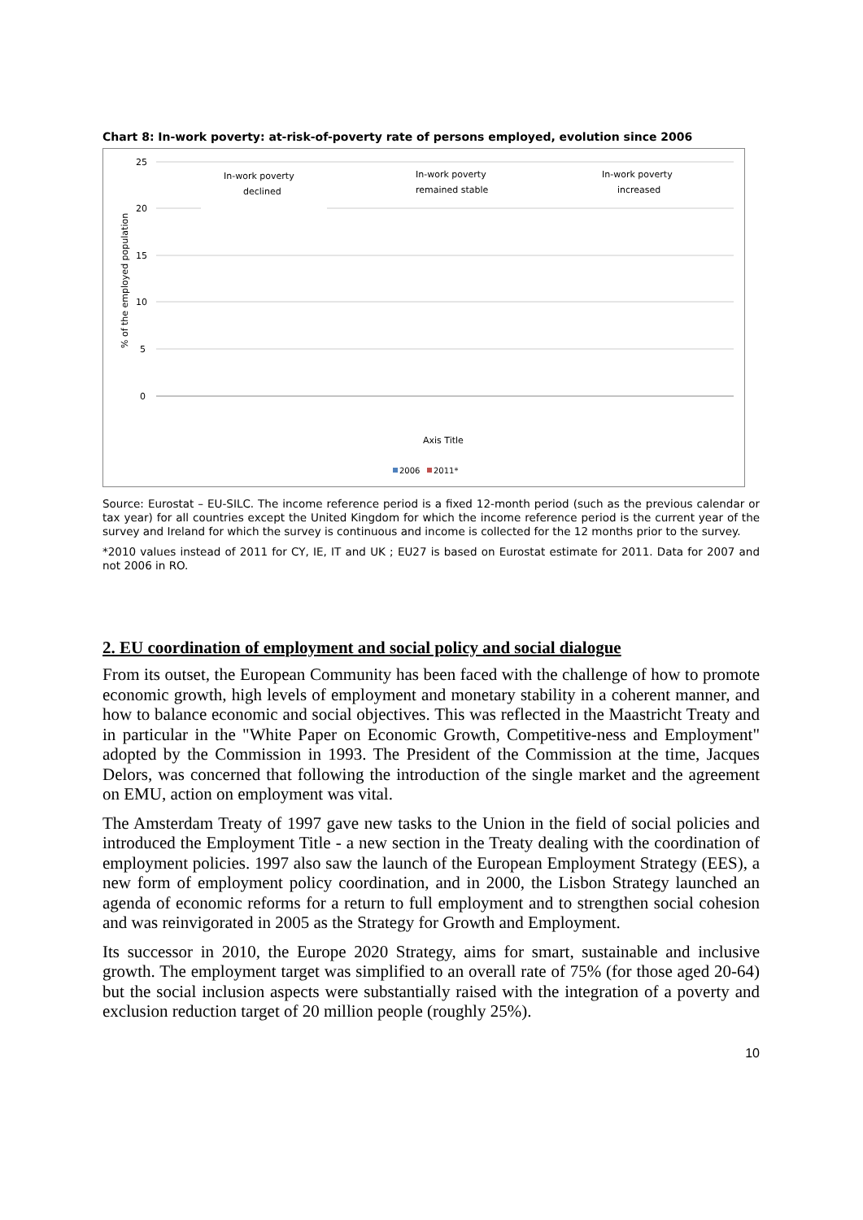Chart 8: In-work poverty: at-risk-of-poverty rate of persons employed, evolution since 2006
25
20
15
10
5
0
% of the employed population
In-work poverty
declined
In-work poverty
remained stable
In-work poverty
increased
Axis Title
2006
2011*
Source: Eurostat – EU-SILC. The income reference period is a fixed 12-month period (such as the previous calendar or tax year) for all countries except the United Kingdom for which the income reference period is the current year of the survey and Ireland for which the survey is continuous and income is collected for the 12 months prior to the survey.
*2010 values instead of 2011 for CY, IE, IT and UK ; EU27 is based on Eurostat estimate for 2011. Data for 2007 and not 2006 in RO.
2. EU coordination of employment and social policy and social dialogue
From its outset, the European Community has been faced with the challenge of how to promote economic growth, high levels of employment and monetary stability in a coherent manner, and how to balance economic and social objectives. This was reflected in the Maastricht Treaty and in particular in the "White Paper on Economic Growth, Competitive-ness and Employment" adopted by the Commission in 1993. The President of the Commission at the time, Jacques Delors, was concerned that following the introduction of the single market and the agreement on EMU, action on employment was vital.
The Amsterdam Treaty of 1997 gave new tasks to the Union in the field of social policies and introduced the Employment Title - a new section in the Treaty dealing with the coordination of employment policies. 1997 also saw the launch of the European Employment Strategy (EES), a new form of employment policy coordination, and in 2000, the Lisbon Strategy launched an agenda of economic reforms for a return to full employment and to strengthen social cohesion and was reinvigorated in 2005 as the Strategy for Growth and Employment.
Its successor in 2010, the Europe 2020 Strategy, aims for smart, sustainable and inclusive growth. The employment target was simplified to an overall rate of 75% (for those aged 20-64) but the social inclusion aspects were substantially raised with the integration of a poverty and exclusion reduction target of 20 million people (roughly 25%).
10